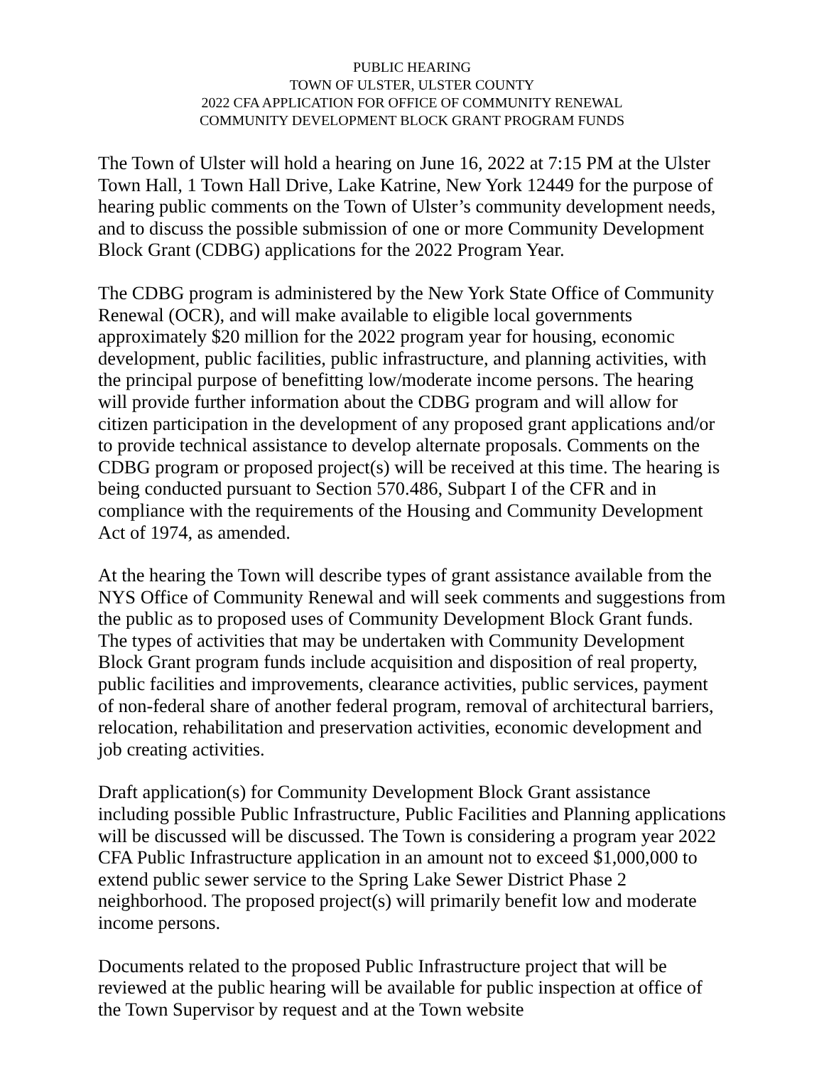PUBLIC HEARING
TOWN OF ULSTER, ULSTER COUNTY
2022 CFA APPLICATION FOR OFFICE OF COMMUNITY RENEWAL
COMMUNITY DEVELOPMENT BLOCK GRANT PROGRAM FUNDS
The Town of Ulster will hold a hearing on June 16, 2022 at 7:15 PM at the Ulster Town Hall, 1 Town Hall Drive, Lake Katrine, New York 12449 for the purpose of hearing public comments on the Town of Ulster’s community development needs, and to discuss the possible submission of one or more Community Development Block Grant (CDBG) applications for the 2022 Program Year.
The CDBG program is administered by the New York State Office of Community Renewal (OCR), and will make available to eligible local governments approximately $20 million for the 2022 program year for housing, economic development, public facilities, public infrastructure, and planning activities, with the principal purpose of benefitting low/moderate income persons. The hearing will provide further information about the CDBG program and will allow for citizen participation in the development of any proposed grant applications and/or to provide technical assistance to develop alternate proposals. Comments on the CDBG program or proposed project(s) will be received at this time. The hearing is being conducted pursuant to Section 570.486, Subpart I of the CFR and in compliance with the requirements of the Housing and Community Development Act of 1974, as amended.
At the hearing the Town will describe types of grant assistance available from the NYS Office of Community Renewal and will seek comments and suggestions from the public as to proposed uses of Community Development Block Grant funds. The types of activities that may be undertaken with Community Development Block Grant program funds include acquisition and disposition of real property, public facilities and improvements, clearance activities, public services, payment of non-federal share of another federal program, removal of architectural barriers, relocation, rehabilitation and preservation activities, economic development and job creating activities.
Draft application(s) for Community Development Block Grant assistance including possible Public Infrastructure, Public Facilities and Planning applications will be discussed will be discussed. The Town is considering a program year 2022 CFA Public Infrastructure application in an amount not to exceed $1,000,000 to extend public sewer service to the Spring Lake Sewer District Phase 2 neighborhood. The proposed project(s) will primarily benefit low and moderate income persons.
Documents related to the proposed Public Infrastructure project that will be reviewed at the public hearing will be available for public inspection at office of the Town Supervisor by request and at the Town website